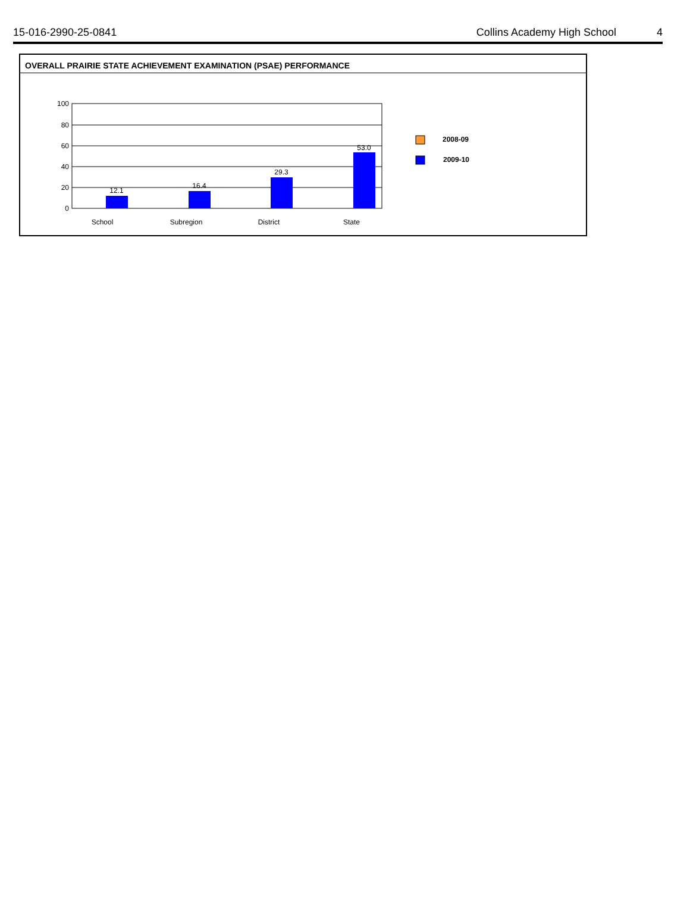15-016-2990-25-0841 Collins Academy High School 4
OVERALL PRAIRIE STATE ACHIEVEMENT EXAMINATION (PSAE) PERFORMANCE
100
80
60
40
20
0
12.1
16.4
29.3
53.0
School
Subregion
District
State
2008-09
2009-10